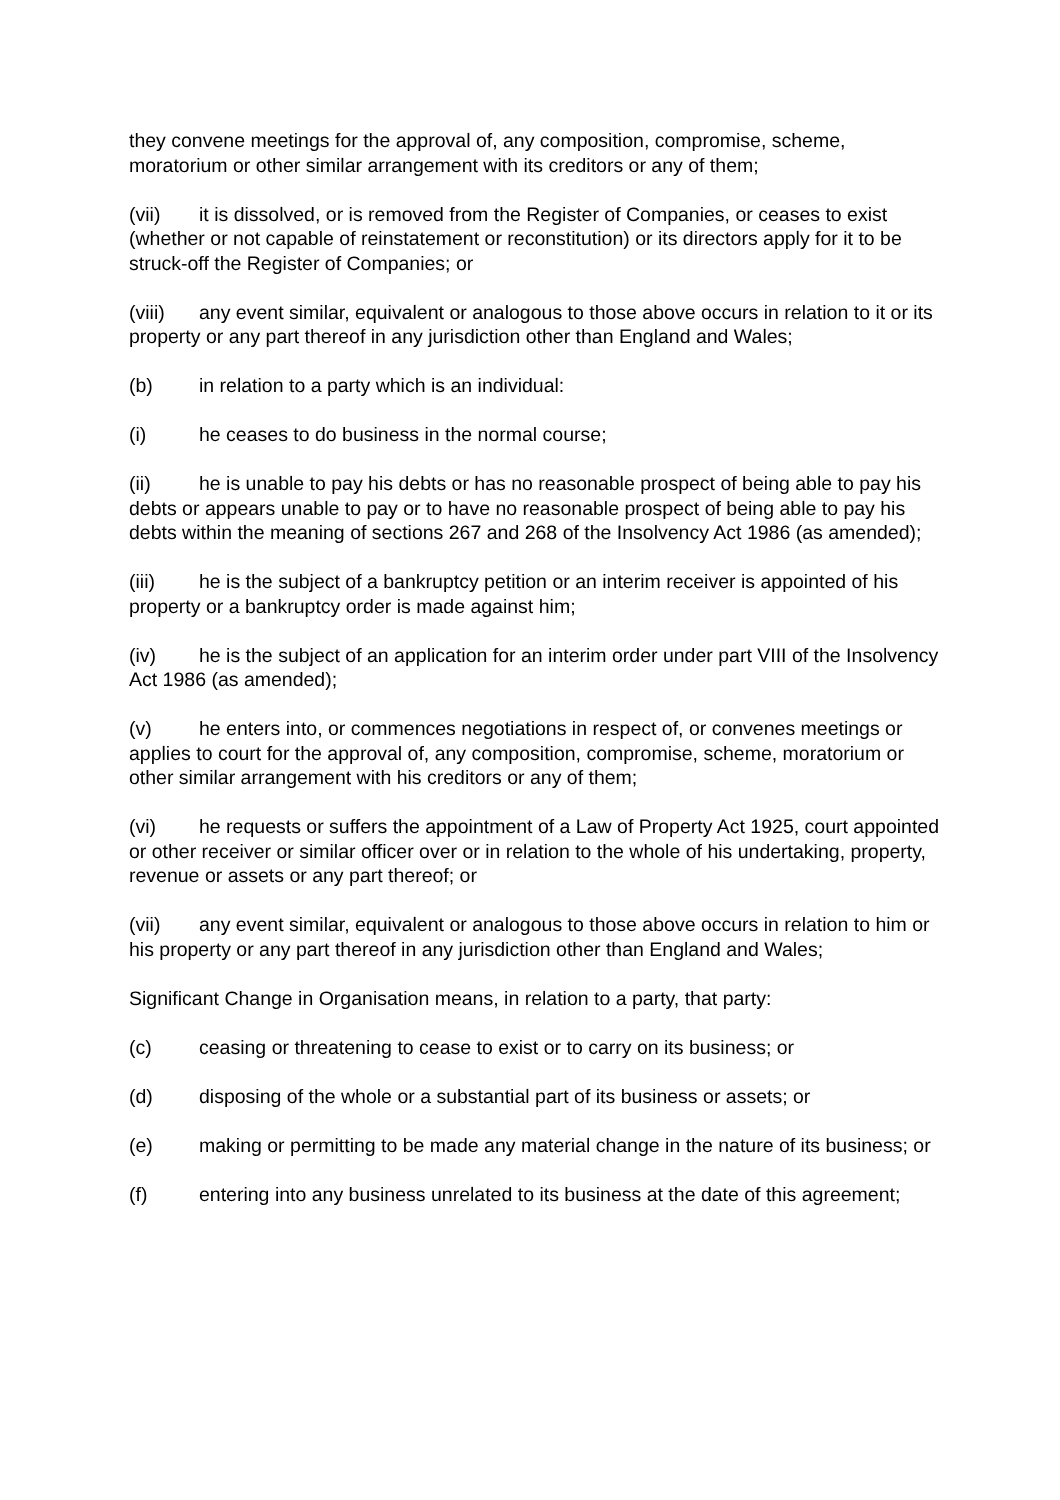they convene meetings for the approval of, any composition, compromise, scheme, moratorium or other similar arrangement with its creditors or any of them;
(vii) it is dissolved, or is removed from the Register of Companies, or ceases to exist (whether or not capable of reinstatement or reconstitution) or its directors apply for it to be struck-off the Register of Companies; or
(viii) any event similar, equivalent or analogous to those above occurs in relation to it or its property or any part thereof in any jurisdiction other than England and Wales;
(b) in relation to a party which is an individual:
(i) he ceases to do business in the normal course;
(ii) he is unable to pay his debts or has no reasonable prospect of being able to pay his debts or appears unable to pay or to have no reasonable prospect of being able to pay his debts within the meaning of sections 267 and 268 of the Insolvency Act 1986 (as amended);
(iii) he is the subject of a bankruptcy petition or an interim receiver is appointed of his property or a bankruptcy order is made against him;
(iv) he is the subject of an application for an interim order under part VIII of the Insolvency Act 1986 (as amended);
(v) he enters into, or commences negotiations in respect of, or convenes meetings or applies to court for the approval of, any composition, compromise, scheme, moratorium or other similar arrangement with his creditors or any of them;
(vi) he requests or suffers the appointment of a Law of Property Act 1925, court appointed or other receiver or similar officer over or in relation to the whole of his undertaking, property, revenue or assets or any part thereof; or
(vii) any event similar, equivalent or analogous to those above occurs in relation to him or his property or any part thereof in any jurisdiction other than England and Wales;
Significant Change in Organisation means, in relation to a party, that party:
(c) ceasing or threatening to cease to exist or to carry on its business; or
(d) disposing of the whole or a substantial part of its business or assets; or
(e) making or permitting to be made any material change in the nature of its business; or
(f) entering into any business unrelated to its business at the date of this agreement;